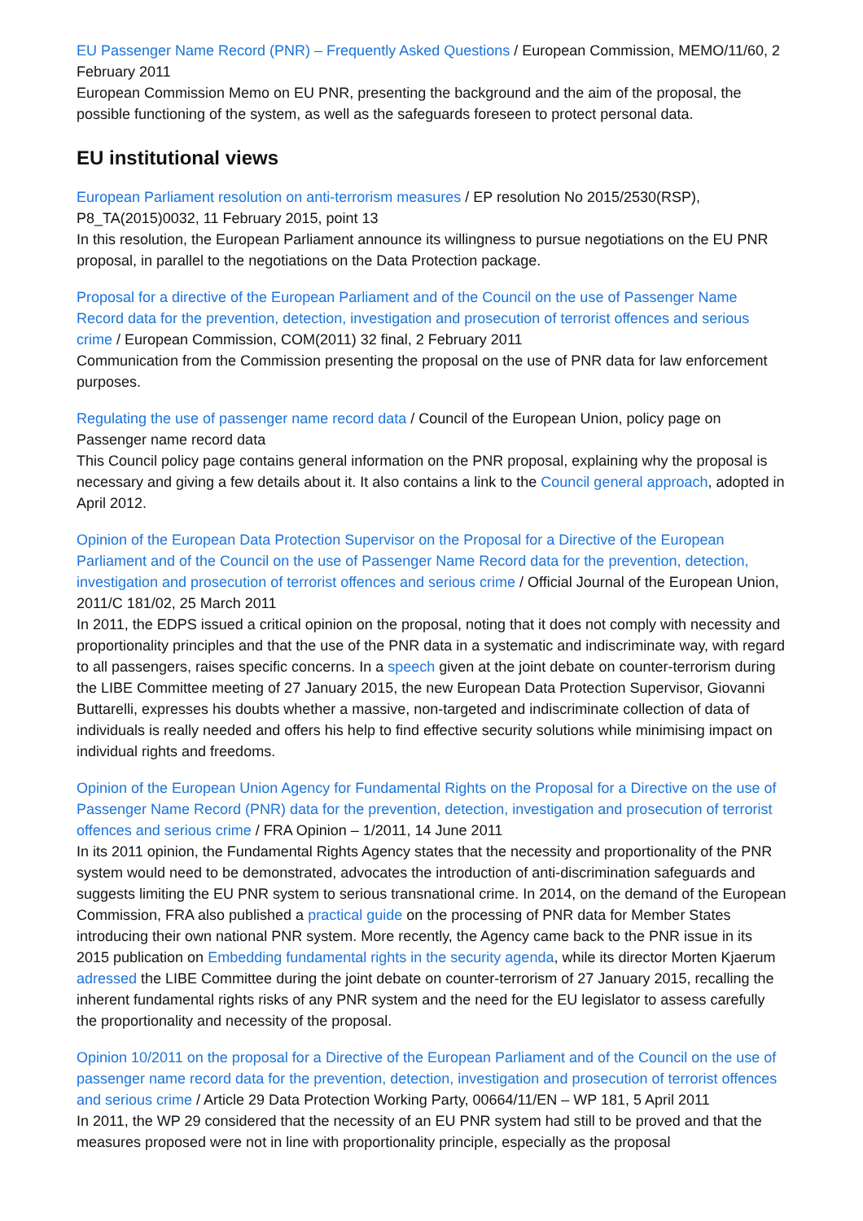EU Passenger Name Record (PNR) – Frequently Asked Questions / European Commission, MEMO/11/60, 2 February 2011
European Commission Memo on EU PNR, presenting the background and the aim of the proposal, the possible functioning of the system, as well as the safeguards foreseen to protect personal data.
EU institutional views
European Parliament resolution on anti-terrorism measures / EP resolution No 2015/2530(RSP), P8_TA(2015)0032, 11 February 2015, point 13
In this resolution, the European Parliament announce its willingness to pursue negotiations on the EU PNR proposal, in parallel to the negotiations on the Data Protection package.
Proposal for a directive of the European Parliament and of the Council on the use of Passenger Name Record data for the prevention, detection, investigation and prosecution of terrorist offences and serious crime / European Commission, COM(2011) 32 final, 2 February 2011
Communication from the Commission presenting the proposal on the use of PNR data for law enforcement purposes.
Regulating the use of passenger name record data / Council of the European Union, policy page on Passenger name record data
This Council policy page contains general information on the PNR proposal, explaining why the proposal is necessary and giving a few details about it. It also contains a link to the Council general approach, adopted in April 2012.
Opinion of the European Data Protection Supervisor on the Proposal for a Directive of the European Parliament and of the Council on the use of Passenger Name Record data for the prevention, detection, investigation and prosecution of terrorist offences and serious crime / Official Journal of the European Union, 2011/C 181/02, 25 March 2011
In 2011, the EDPS issued a critical opinion on the proposal, noting that it does not comply with necessity and proportionality principles and that the use of the PNR data in a systematic and indiscriminate way, with regard to all passengers, raises specific concerns. In a speech given at the joint debate on counter-terrorism during the LIBE Committee meeting of 27 January 2015, the new European Data Protection Supervisor, Giovanni Buttarelli, expresses his doubts whether a massive, non-targeted and indiscriminate collection of data of individuals is really needed and offers his help to find effective security solutions while minimising impact on individual rights and freedoms.
Opinion of the European Union Agency for Fundamental Rights on the Proposal for a Directive on the use of Passenger Name Record (PNR) data for the prevention, detection, investigation and prosecution of terrorist offences and serious crime / FRA Opinion – 1/2011, 14 June 2011
In its 2011 opinion, the Fundamental Rights Agency states that the necessity and proportionality of the PNR system would need to be demonstrated, advocates the introduction of anti-discrimination safeguards and suggests limiting the EU PNR system to serious transnational crime. In 2014, on the demand of the European Commission, FRA also published a practical guide on the processing of PNR data for Member States introducing their own national PNR system. More recently, the Agency came back to the PNR issue in its 2015 publication on Embedding fundamental rights in the security agenda, while its director Morten Kjaerum adressed the LIBE Committee during the joint debate on counter-terrorism of 27 January 2015, recalling the inherent fundamental rights risks of any PNR system and the need for the EU legislator to assess carefully the proportionality and necessity of the proposal.
Opinion 10/2011 on the proposal for a Directive of the European Parliament and of the Council on the use of passenger name record data for the prevention, detection, investigation and prosecution of terrorist offences and serious crime / Article 29 Data Protection Working Party, 00664/11/EN – WP 181, 5 April 2011
In 2011, the WP 29 considered that the necessity of an EU PNR system had still to be proved and that the measures proposed were not in line with proportionality principle, especially as the proposal